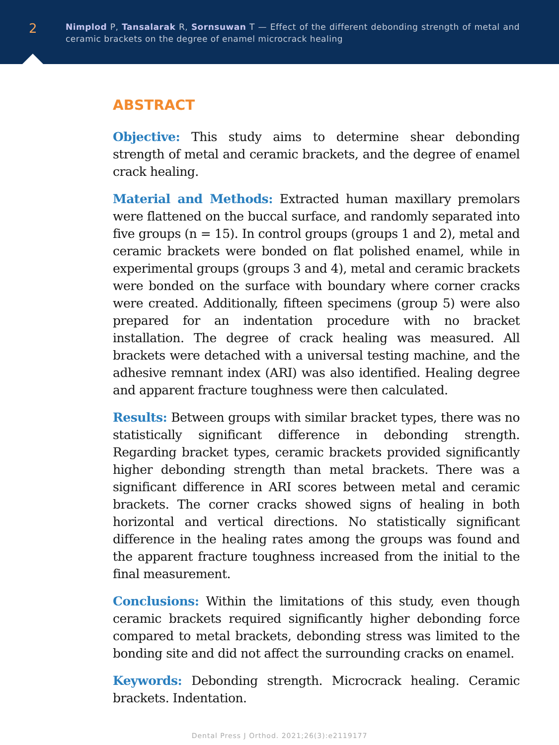2
Nimplod P, Tansalarak R, Sornsuwan T — Effect of the different debonding strength of metal and ceramic brackets on the degree of enamel microcrack healing
ABSTRACT
Objective: This study aims to determine shear debonding strength of metal and ceramic brackets, and the degree of enamel crack healing.
Material and Methods: Extracted human maxillary premolars were flattened on the buccal surface, and randomly separated into five groups (n = 15). In control groups (groups 1 and 2), metal and ceramic brackets were bonded on flat polished enamel, while in experimental groups (groups 3 and 4), metal and ceramic brackets were bonded on the surface with boundary where corner cracks were created. Additionally, fifteen specimens (group 5) were also prepared for an indentation procedure with no bracket installation. The degree of crack healing was measured. All brackets were detached with a universal testing machine, and the adhesive remnant index (ARI) was also identified. Healing degree and apparent fracture toughness were then calculated.
Results: Between groups with similar bracket types, there was no statistically significant difference in debonding strength. Regarding bracket types, ceramic brackets provided significantly higher debonding strength than metal brackets. There was a significant difference in ARI scores between metal and ceramic brackets. The corner cracks showed signs of healing in both horizontal and vertical directions. No statistically significant difference in the healing rates among the groups was found and the apparent fracture toughness increased from the initial to the final measurement.
Conclusions: Within the limitations of this study, even though ceramic brackets required significantly higher debonding force compared to metal brackets, debonding stress was limited to the bonding site and did not affect the surrounding cracks on enamel.
Keywords: Debonding strength. Microcrack healing. Ceramic brackets. Indentation.
Dental Press J Orthod. 2021;26(3):e2119177